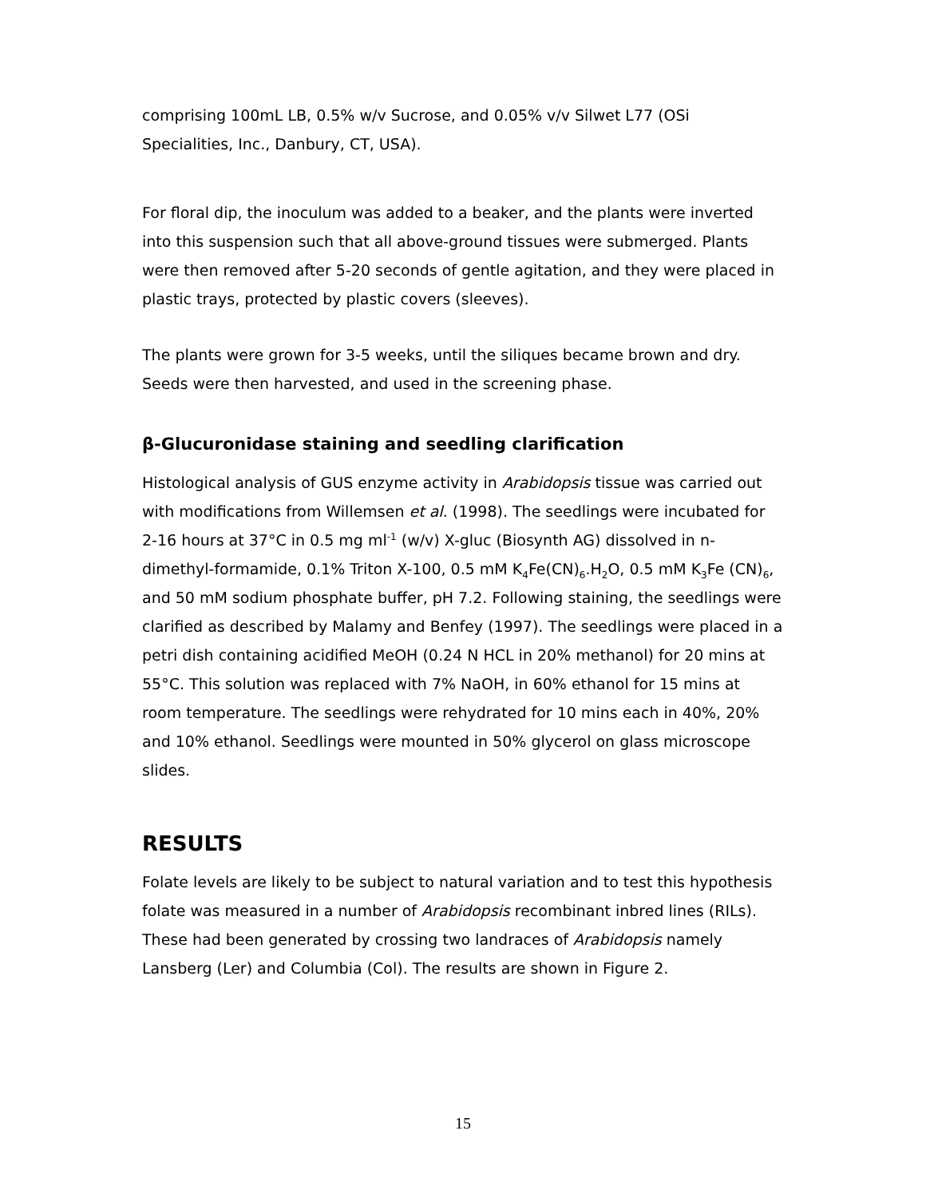comprising 100mL LB, 0.5% w/v Sucrose, and 0.05% v/v Silwet L77 (OSi Specialities, Inc., Danbury, CT, USA).
For floral dip, the inoculum was added to a beaker, and the plants were inverted into this suspension such that all above-ground tissues were submerged. Plants were then removed after 5-20 seconds of gentle agitation, and they were placed in plastic trays, protected by plastic covers (sleeves).
The plants were grown for 3-5 weeks, until the siliques became brown and dry. Seeds were then harvested, and used in the screening phase.
β-Glucuronidase staining and seedling clarification
Histological analysis of GUS enzyme activity in Arabidopsis tissue was carried out with modifications from Willemsen et al. (1998). The seedlings were incubated for 2-16 hours at 37°C in 0.5 mg ml<sup>-1</sup> (w/v) X-gluc (Biosynth AG) dissolved in n-dimethyl-formamide, 0.1% Triton X-100, 0.5 mM K<sub>4</sub>Fe(CN)<sub>6</sub>.H<sub>2</sub>O, 0.5 mM K<sub>3</sub>Fe (CN)<sub>6</sub>, and 50 mM sodium phosphate buffer, pH 7.2. Following staining, the seedlings were clarified as described by Malamy and Benfey (1997). The seedlings were placed in a petri dish containing acidified MeOH (0.24 N HCL in 20% methanol) for 20 mins at 55°C. This solution was replaced with 7% NaOH, in 60% ethanol for 15 mins at room temperature. The seedlings were rehydrated for 10 mins each in 40%, 20% and 10% ethanol. Seedlings were mounted in 50% glycerol on glass microscope slides.
RESULTS
Folate levels are likely to be subject to natural variation and to test this hypothesis folate was measured in a number of Arabidopsis recombinant inbred lines (RILs). These had been generated by crossing two landraces of Arabidopsis namely Lansberg (Ler) and Columbia (Col). The results are shown in Figure 2.
15